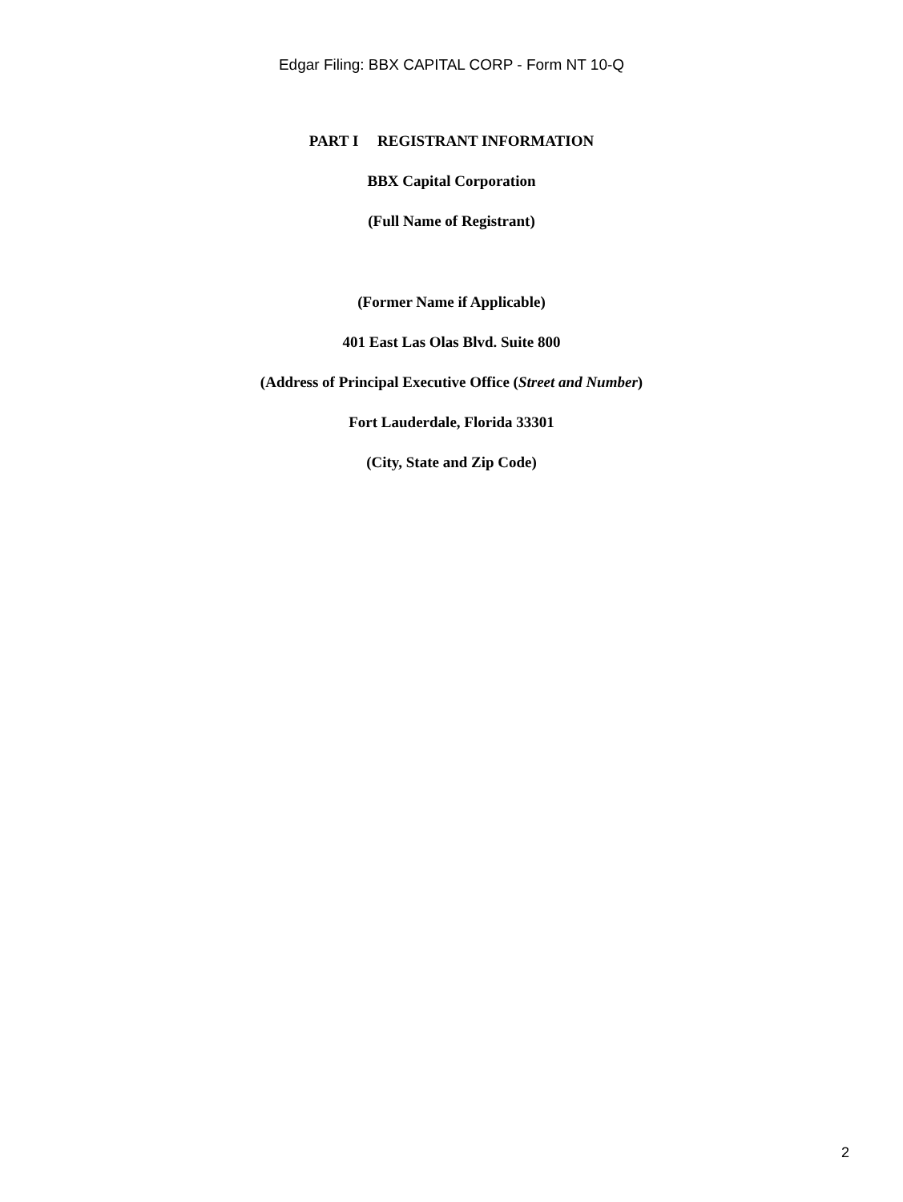Edgar Filing: BBX CAPITAL CORP - Form NT 10-Q
PART I REGISTRANT INFORMATION
BBX Capital Corporation
(Full Name of Registrant)
(Former Name if Applicable)
401 East Las Olas Blvd. Suite 800
(Address of Principal Executive Office (Street and Number)
Fort Lauderdale, Florida 33301
(City, State and Zip Code)
2